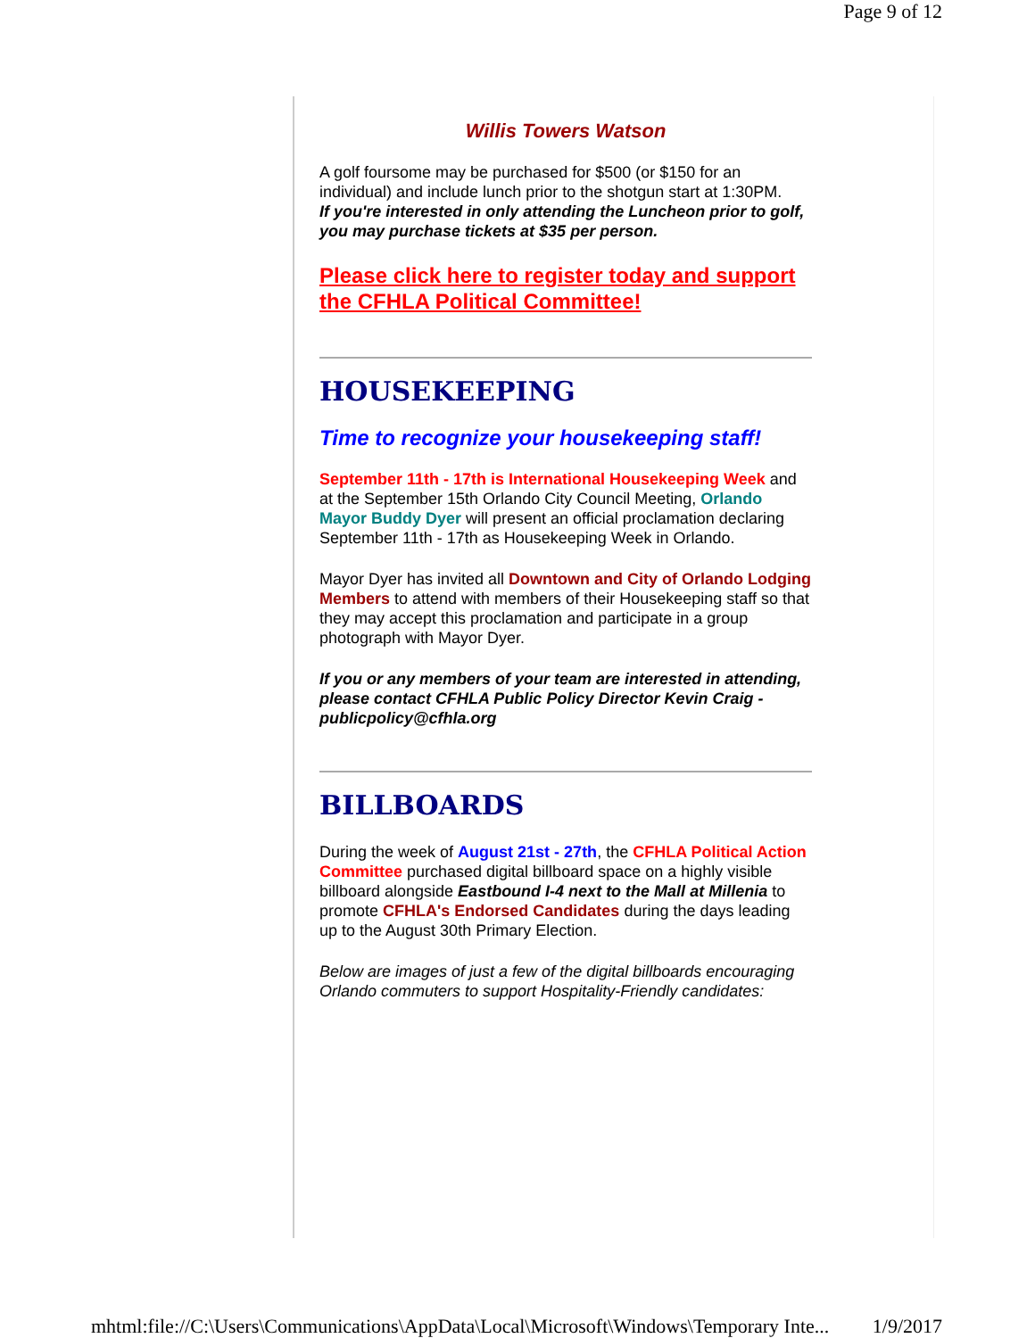Page 9 of 12
Willis Towers Watson
A golf foursome may be purchased for $500 (or $150 for an individual) and include lunch prior to the shotgun start at 1:30PM.
If you're interested in only attending the Luncheon prior to golf, you may purchase tickets at $35 per person.
Please click here to register today and support the CFHLA Political Committee!
HOUSEKEEPING
Time to recognize your housekeeping staff!
September 11th - 17th is International Housekeeping Week and at the September 15th Orlando City Council Meeting, Orlando Mayor Buddy Dyer will present an official proclamation declaring September 11th - 17th as Housekeeping Week in Orlando.
Mayor Dyer has invited all Downtown and City of Orlando Lodging Members to attend with members of their Housekeeping staff so that they may accept this proclamation and participate in a group photograph with Mayor Dyer.
If you or any members of your team are interested in attending,
please contact CFHLA Public Policy Director Kevin Craig - publicpolicy@cfhla.org
BILLBOARDS
During the week of August 21st - 27th, the CFHLA Political Action Committee purchased digital billboard space on a highly visible billboard alongside Eastbound I-4 next to the Mall at Millenia to promote CFHLA's Endorsed Candidates during the days leading up to the August 30th Primary Election.
Below are images of just a few of the digital billboards encouraging Orlando commuters to support Hospitality-Friendly candidates:
mhtml:file://C:\Users\Communications\AppData\Local\Microsoft\Windows\Temporary Inte... 1/9/2017